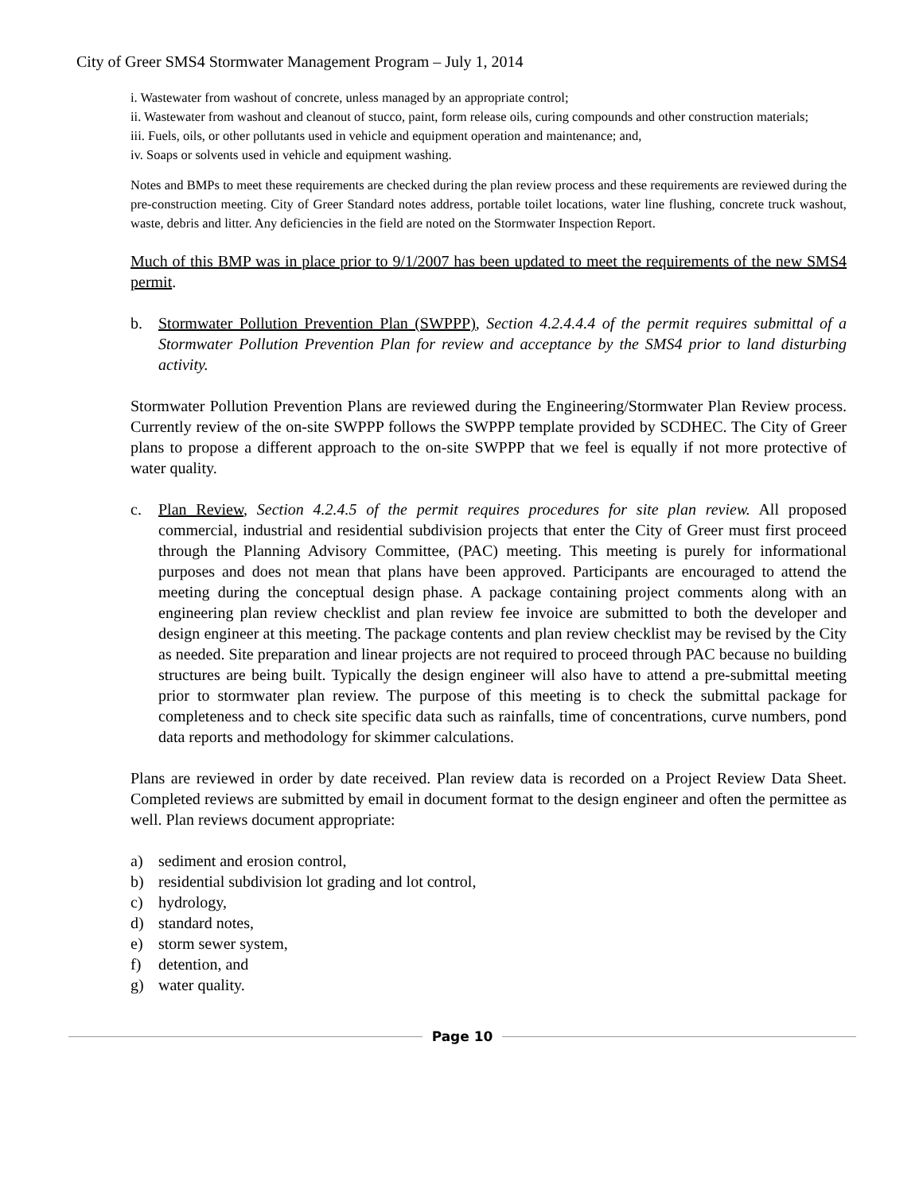City of Greer SMS4 Stormwater Management Program – July 1, 2014
i. Wastewater from washout of concrete, unless managed by an appropriate control;
ii. Wastewater from washout and cleanout of stucco, paint, form release oils, curing compounds and other construction materials;
iii. Fuels, oils, or other pollutants used in vehicle and equipment operation and maintenance; and,
iv. Soaps or solvents used in vehicle and equipment washing.
Notes and BMPs to meet these requirements are checked during the plan review process and these requirements are reviewed during the pre-construction meeting. City of Greer Standard notes address, portable toilet locations, water line flushing, concrete truck washout, waste, debris and litter. Any deficiencies in the field are noted on the Stormwater Inspection Report.
Much of this BMP was in place prior to 9/1/2007 has been updated to meet the requirements of the new SMS4 permit.
b. Stormwater Pollution Prevention Plan (SWPPP), Section 4.2.4.4.4 of the permit requires submittal of a Stormwater Pollution Prevention Plan for review and acceptance by the SMS4 prior to land disturbing activity.
Stormwater Pollution Prevention Plans are reviewed during the Engineering/Stormwater Plan Review process. Currently review of the on-site SWPPP follows the SWPPP template provided by SCDHEC. The City of Greer plans to propose a different approach to the on-site SWPPP that we feel is equally if not more protective of water quality.
c. Plan Review, Section 4.2.4.5 of the permit requires procedures for site plan review. All proposed commercial, industrial and residential subdivision projects that enter the City of Greer must first proceed through the Planning Advisory Committee, (PAC) meeting. This meeting is purely for informational purposes and does not mean that plans have been approved. Participants are encouraged to attend the meeting during the conceptual design phase. A package containing project comments along with an engineering plan review checklist and plan review fee invoice are submitted to both the developer and design engineer at this meeting. The package contents and plan review checklist may be revised by the City as needed. Site preparation and linear projects are not required to proceed through PAC because no building structures are being built. Typically the design engineer will also have to attend a pre-submittal meeting prior to stormwater plan review. The purpose of this meeting is to check the submittal package for completeness and to check site specific data such as rainfalls, time of concentrations, curve numbers, pond data reports and methodology for skimmer calculations.
Plans are reviewed in order by date received. Plan review data is recorded on a Project Review Data Sheet. Completed reviews are submitted by email in document format to the design engineer and often the permittee as well. Plan reviews document appropriate:
a) sediment and erosion control,
b) residential subdivision lot grading and lot control,
c) hydrology,
d) standard notes,
e) storm sewer system,
f) detention, and
g) water quality.
Page 10